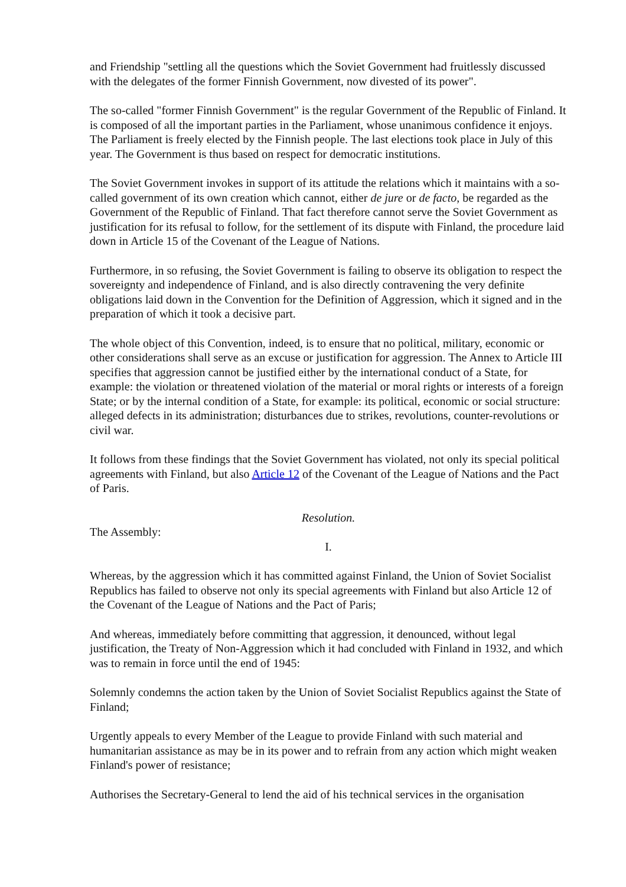and Friendship "settling all the questions which the Soviet Government had fruitlessly discussed with the delegates of the former Finnish Government, now divested of its power".
The so-called "former Finnish Government" is the regular Government of the Republic of Finland. It is composed of all the important parties in the Parliament, whose unanimous confidence it enjoys. The Parliament is freely elected by the Finnish people. The last elections took place in July of this year. The Government is thus based on respect for democratic institutions.
The Soviet Government invokes in support of its attitude the relations which it maintains with a so-called government of its own creation which cannot, either de jure or de facto, be regarded as the Government of the Republic of Finland. That fact therefore cannot serve the Soviet Government as justification for its refusal to follow, for the settlement of its dispute with Finland, the procedure laid down in Article 15 of the Covenant of the League of Nations.
Furthermore, in so refusing, the Soviet Government is failing to observe its obligation to respect the sovereignty and independence of Finland, and is also directly contravening the very definite obligations laid down in the Convention for the Definition of Aggression, which it signed and in the preparation of which it took a decisive part.
The whole object of this Convention, indeed, is to ensure that no political, military, economic or other considerations shall serve as an excuse or justification for aggression. The Annex to Article III specifies that aggression cannot be justified either by the international conduct of a State, for example: the violation or threatened violation of the material or moral rights or interests of a foreign State; or by the internal condition of a State, for example: its political, economic or social structure: alleged defects in its administration; disturbances due to strikes, revolutions, counter-revolutions or civil war.
It follows from these findings that the Soviet Government has violated, not only its special political agreements with Finland, but also Article 12 of the Covenant of the League of Nations and the Pact of Paris.
Resolution.
The Assembly:
I.
Whereas, by the aggression which it has committed against Finland, the Union of Soviet Socialist Republics has failed to observe not only its special agreements with Finland but also Article 12 of the Covenant of the League of Nations and the Pact of Paris;
And whereas, immediately before committing that aggression, it denounced, without legal justification, the Treaty of Non-Aggression which it had concluded with Finland in 1932, and which was to remain in force until the end of 1945:
Solemnly condemns the action taken by the Union of Soviet Socialist Republics against the State of Finland;
Urgently appeals to every Member of the League to provide Finland with such material and humanitarian assistance as may be in its power and to refrain from any action which might weaken Finland's power of resistance;
Authorises the Secretary-General to lend the aid of his technical services in the organisation